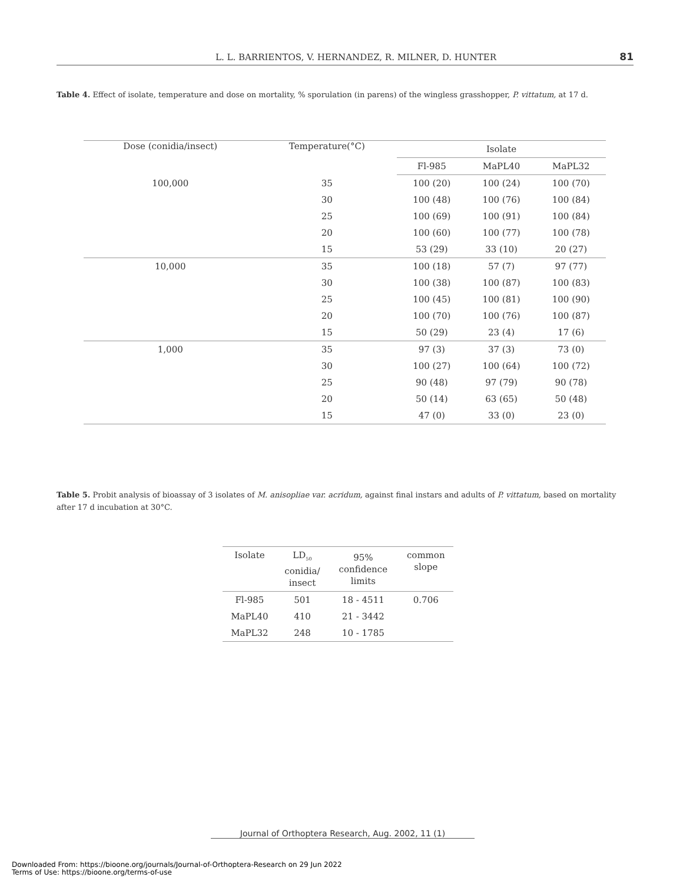L. L. BARRIENTOS, V. HERNANDEZ, R. MILNER, D. HUNTER 81
Table 4. Effect of isolate, temperature and dose on mortality, % sporulation (in parens) of the wingless grasshopper, P. vittatum, at 17 d.
| Dose (conidia/insect) | Temperature(°C) | Isolate | | |
| --- | --- | --- | --- | --- |
| | | Fl-985 | MaPL40 | MaPL32 |
| 100,000 | 35 | 100 (20) | 100 (24) | 100 (70) |
| | 30 | 100 (48) | 100 (76) | 100 (84) |
| | 25 | 100 (69) | 100 (91) | 100 (84) |
| | 20 | 100 (60) | 100 (77) | 100 (78) |
| | 15 | 53 (29) | 33 (10) | 20 (27) |
| 10,000 | 35 | 100 (18) | 57 (7) | 97 (77) |
| | 30 | 100 (38) | 100 (87) | 100 (83) |
| | 25 | 100 (45) | 100 (81) | 100 (90) |
| | 20 | 100 (70) | 100 (76) | 100 (87) |
| | 15 | 50 (29) | 23 (4) | 17 (6) |
| 1,000 | 35 | 97 (3) | 37 (3) | 73 (0) |
| | 30 | 100 (27) | 100 (64) | 100 (72) |
| | 25 | 90 (48) | 97 (79) | 90 (78) |
| | 20 | 50 (14) | 63 (65) | 50 (48) |
| | 15 | 47 (0) | 33 (0) | 23 (0) |
Table 5. Probit analysis of bioassay of 3 isolates of M. anisopliae var. acridum, against final instars and adults of P. vittatum, based on mortality after 17 d incubation at 30°C.
| Isolate | LD<sub>50</sub> conidia/ insect | 95% confidence limits | common slope |
| --- | --- | --- | --- |
| Fl-985 | 501 | 18 - 4511 | 0.706 |
| MaPL40 | 410 | 21 - 3442 | |
| MaPL32 | 248 | 10 - 1785 | |
Journal of Orthoptera Research, Aug. 2002, 11 (1)
Downloaded From: https://bioone.org/journals/Journal-of-Orthoptera-Research on 29 Jun 2022
Terms of Use: https://bioone.org/terms-of-use